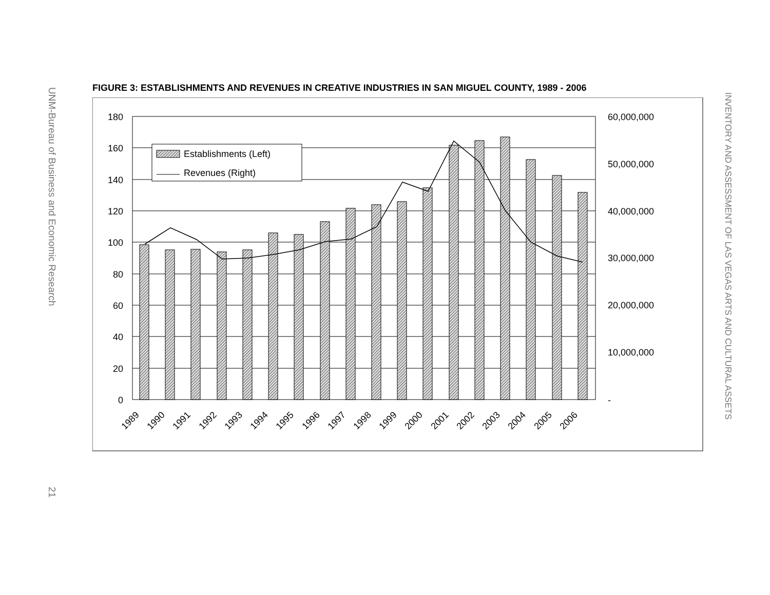UNM-Bureau of Business and Economic Research 21
FIGURE 3: ESTABLISHMENTS AND REVENUES IN CREATIVE INDUSTRIES IN SAN MIGUEL COUNTY, 1989 - 2006
180
160
140
120
100
80
60
40
20
0
60,000,000
50,000,000
40,000,000
30,000,000
20,000,000
10,000,000
-
Establishments (Left)
Revenues (Right)
1989
1990
1991
1992
1993
1994
1995
1996
1997
1998
1999
2000
2001
2002
2003
2004
2005
2006
INVENTORY AND ASSESSMENT OF LAS VEGAS ARTS AND CULTURAL ASSETS